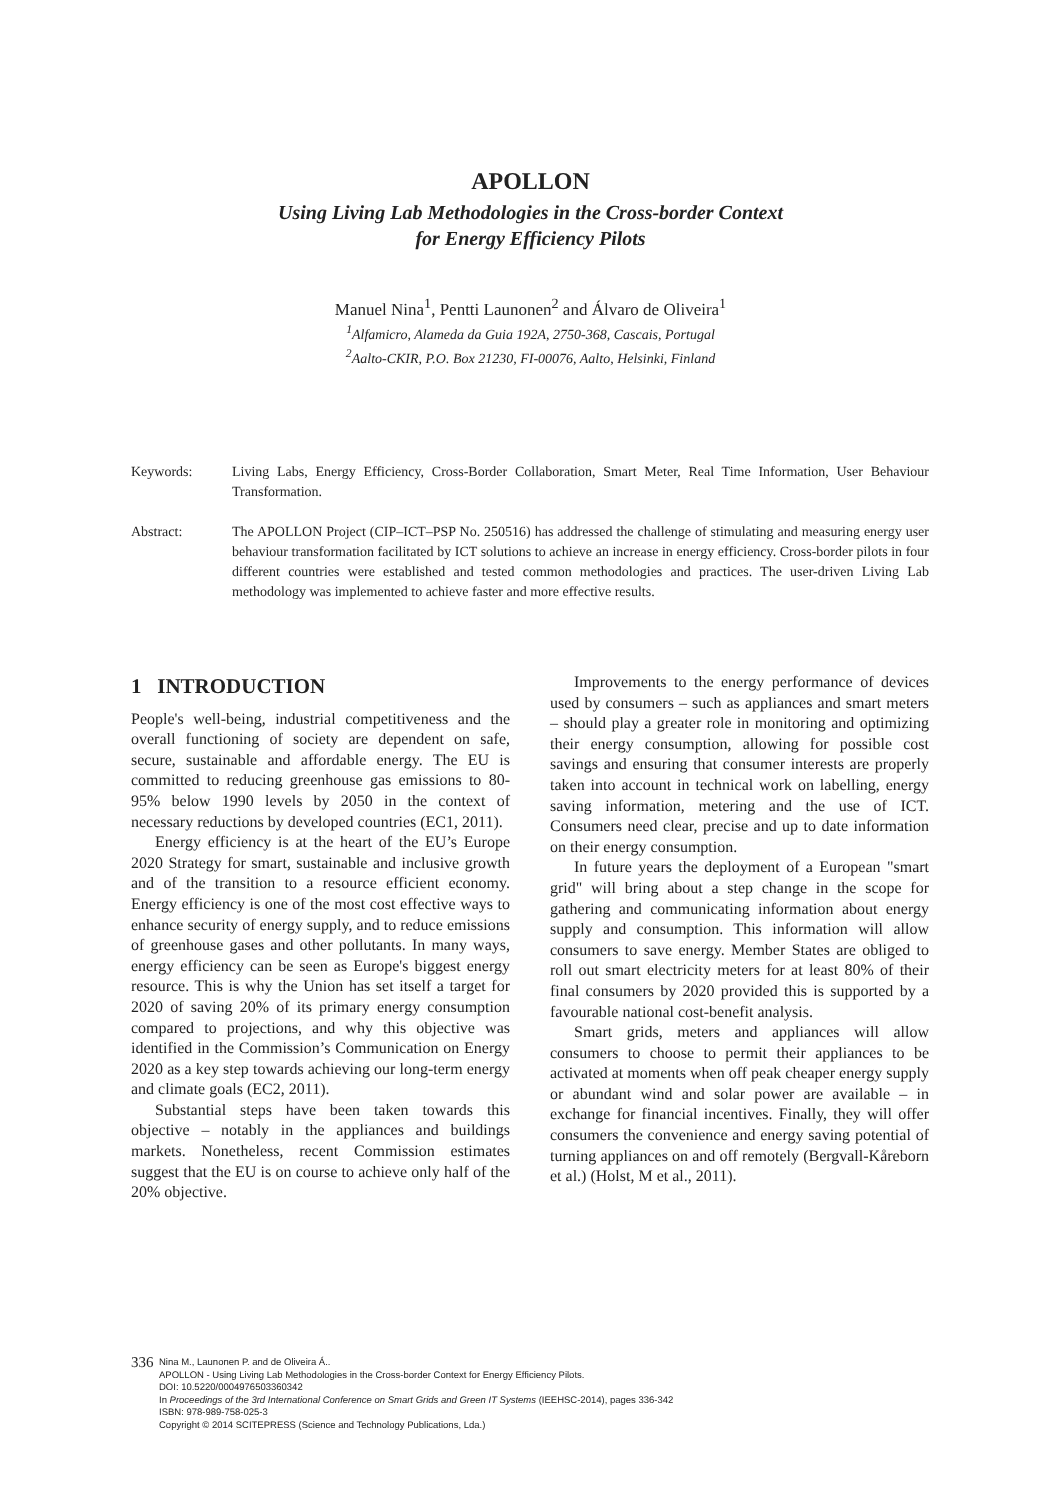APOLLON
Using Living Lab Methodologies in the Cross-border Context
for Energy Efficiency Pilots
Manuel Nina<sup>1</sup>, Pentti Launonen<sup>2</sup> and Álvaro de Oliveira<sup>1</sup>
<sup>1</sup> Alfamicro, Alameda da Guia 192A, 2750-368, Cascais, Portugal
<sup>2</sup> Aalto-CKIR, P.O. Box 21230, FI-00076, Aalto, Helsinki, Finland
Keywords: Living Labs, Energy Efficiency, Cross-Border Collaboration, Smart Meter, Real Time Information, User Behaviour Transformation.
Abstract: The APOLLON Project (CIP–ICT–PSP No. 250516) has addressed the challenge of stimulating and measuring energy user behaviour transformation facilitated by ICT solutions to achieve an increase in energy efficiency. Cross-border pilots in four different countries were established and tested common methodologies and practices. The user-driven Living Lab methodology was implemented to achieve faster and more effective results.
1 INTRODUCTION
People's well-being, industrial competitiveness and the overall functioning of society are dependent on safe, secure, sustainable and affordable energy. The EU is committed to reducing greenhouse gas emissions to 80-95% below 1990 levels by 2050 in the context of necessary reductions by developed countries (EC1, 2011).
Energy efficiency is at the heart of the EU’s Europe 2020 Strategy for smart, sustainable and inclusive growth and of the transition to a resource efficient economy. Energy efficiency is one of the most cost effective ways to enhance security of energy supply, and to reduce emissions of greenhouse gases and other pollutants. In many ways, energy efficiency can be seen as Europe's biggest energy resource. This is why the Union has set itself a target for 2020 of saving 20% of its primary energy consumption compared to projections, and why this objective was identified in the Commission’s Communication on Energy 2020 as a key step towards achieving our long-term energy and climate goals (EC2, 2011).
Substantial steps have been taken towards this objective – notably in the appliances and buildings markets. Nonetheless, recent Commission estimates suggest that the EU is on course to achieve only half of the 20% objective.
Improvements to the energy performance of devices used by consumers – such as appliances and smart meters – should play a greater role in monitoring and optimizing their energy consumption, allowing for possible cost savings and ensuring that consumer interests are properly taken into account in technical work on labelling, energy saving information, metering and the use of ICT. Consumers need clear, precise and up to date information on their energy consumption.
In future years the deployment of a European "smart grid" will bring about a step change in the scope for gathering and communicating information about energy supply and consumption. This information will allow consumers to save energy. Member States are obliged to roll out smart electricity meters for at least 80% of their final consumers by 2020 provided this is supported by a favourable national cost-benefit analysis.
Smart grids, meters and appliances will allow consumers to choose to permit their appliances to be activated at moments when off peak cheaper energy supply or abundant wind and solar power are available – in exchange for financial incentives. Finally, they will offer consumers the convenience and energy saving potential of turning appliances on and off remotely (Bergvall-Kåreborn et al.) (Holst, M et al., 2011).
336
Nina M., Launonen P. and de Oliveira Á..
APOLLON - Using Living Lab Methodologies in the Cross-border Context for Energy Efficiency Pilots.
DOI: 10.5220/0004976503360342
In Proceedings of the 3rd International Conference on Smart Grids and Green IT Systems (IEEHSC-2014), pages 336-342
ISBN: 978-989-758-025-3
Copyright © 2014 SCITEPRESS (Science and Technology Publications, Lda.)